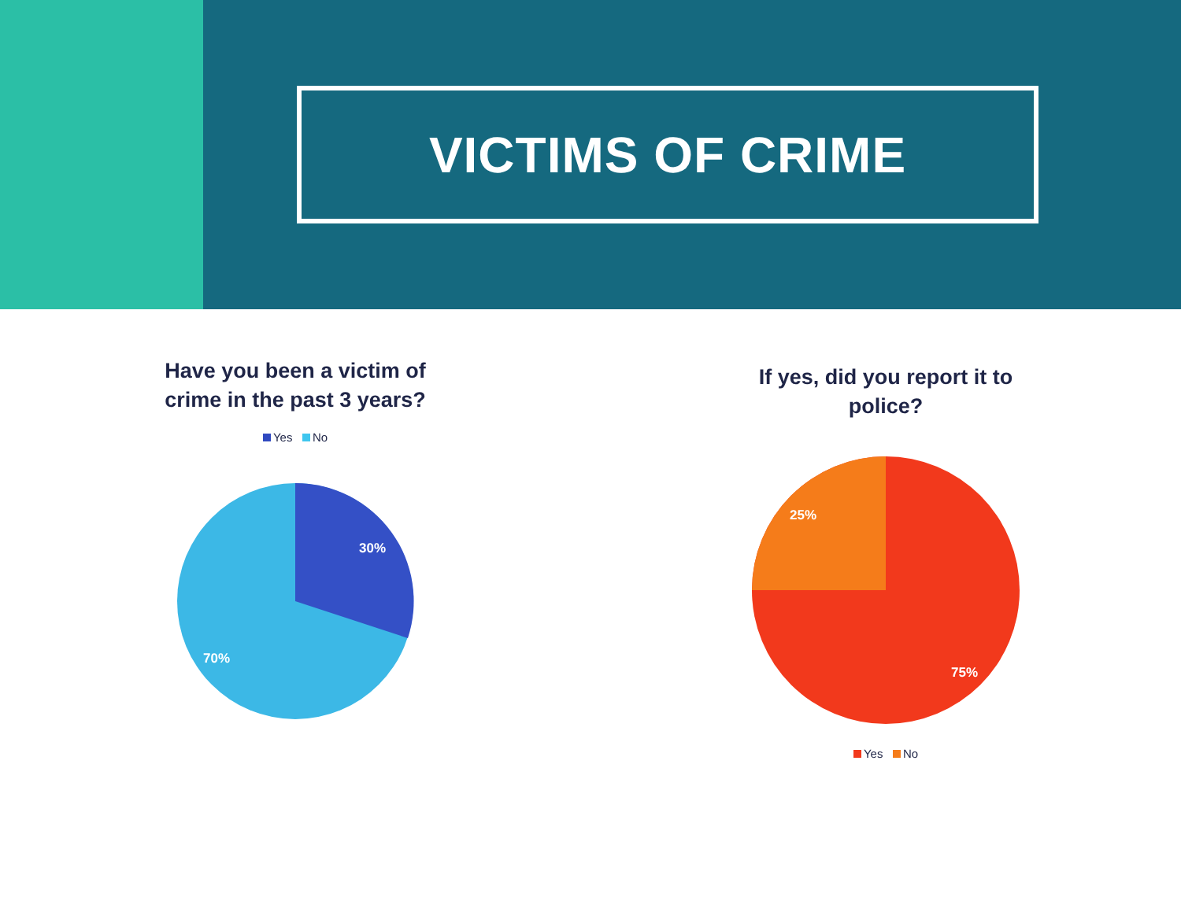VICTIMS OF CRIME
Have you been a victim of crime in the past 3 years?
Yes No
30%
70%
If yes, did you report it to police?
25%
75%
Yes No